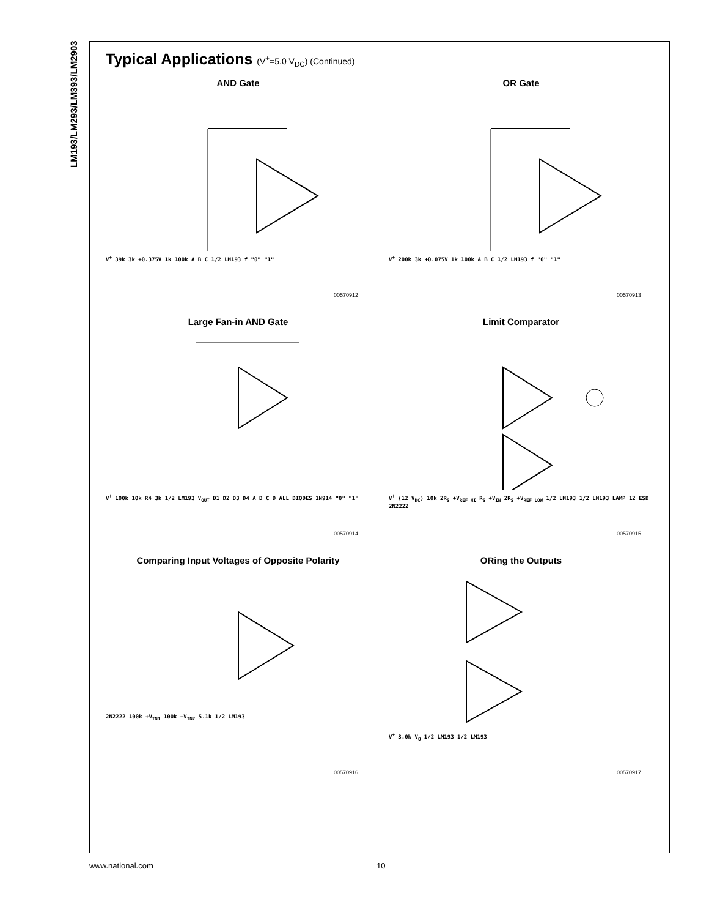LM193/LM293/LM393/LM2903
Typical Applications (V<sup>+</sup>=5.0 V<sub>DC</sub>) (Continued)
AND Gate
V<sup>+</sup> 39k 3k +0.375V 1k 100k A B C 1/2 LM193 f "0" "1"
00570912
OR Gate
V<sup>+</sup> 200k 3k +0.075V 1k 100k A B C 1/2 LM193 f "0" "1"
00570913
Large Fan-in AND Gate
V<sup>+</sup> 100k 10k R4 3k 1/2 LM193 V<sub>OUT</sub> D1 D2 D3 D4 A B C D ALL DIODES 1N914 "0" "1"
00570914
Limit Comparator
V<sup>+</sup> (12 V<sub>DC</sub>) 10k 2R<sub>S</sub> +V<sub>REF HI</sub> R<sub>S</sub> +V<sub>IN</sub> 2R<sub>S</sub> +V<sub>REF LOW</sub> 1/2 LM193 1/2 LM193 LAMP 12 ESB 2N2222
00570915
Comparing Input Voltages of Opposite Polarity
2N2222 100k +V<sub>IN1</sub> 100k −V<sub>IN2</sub> 5.1k 1/2 LM193
00570916
ORing the Outputs
V<sup>+</sup> 3.0k V<sub>O</sub> 1/2 LM193 1/2 LM193
00570917
www.national.com 10